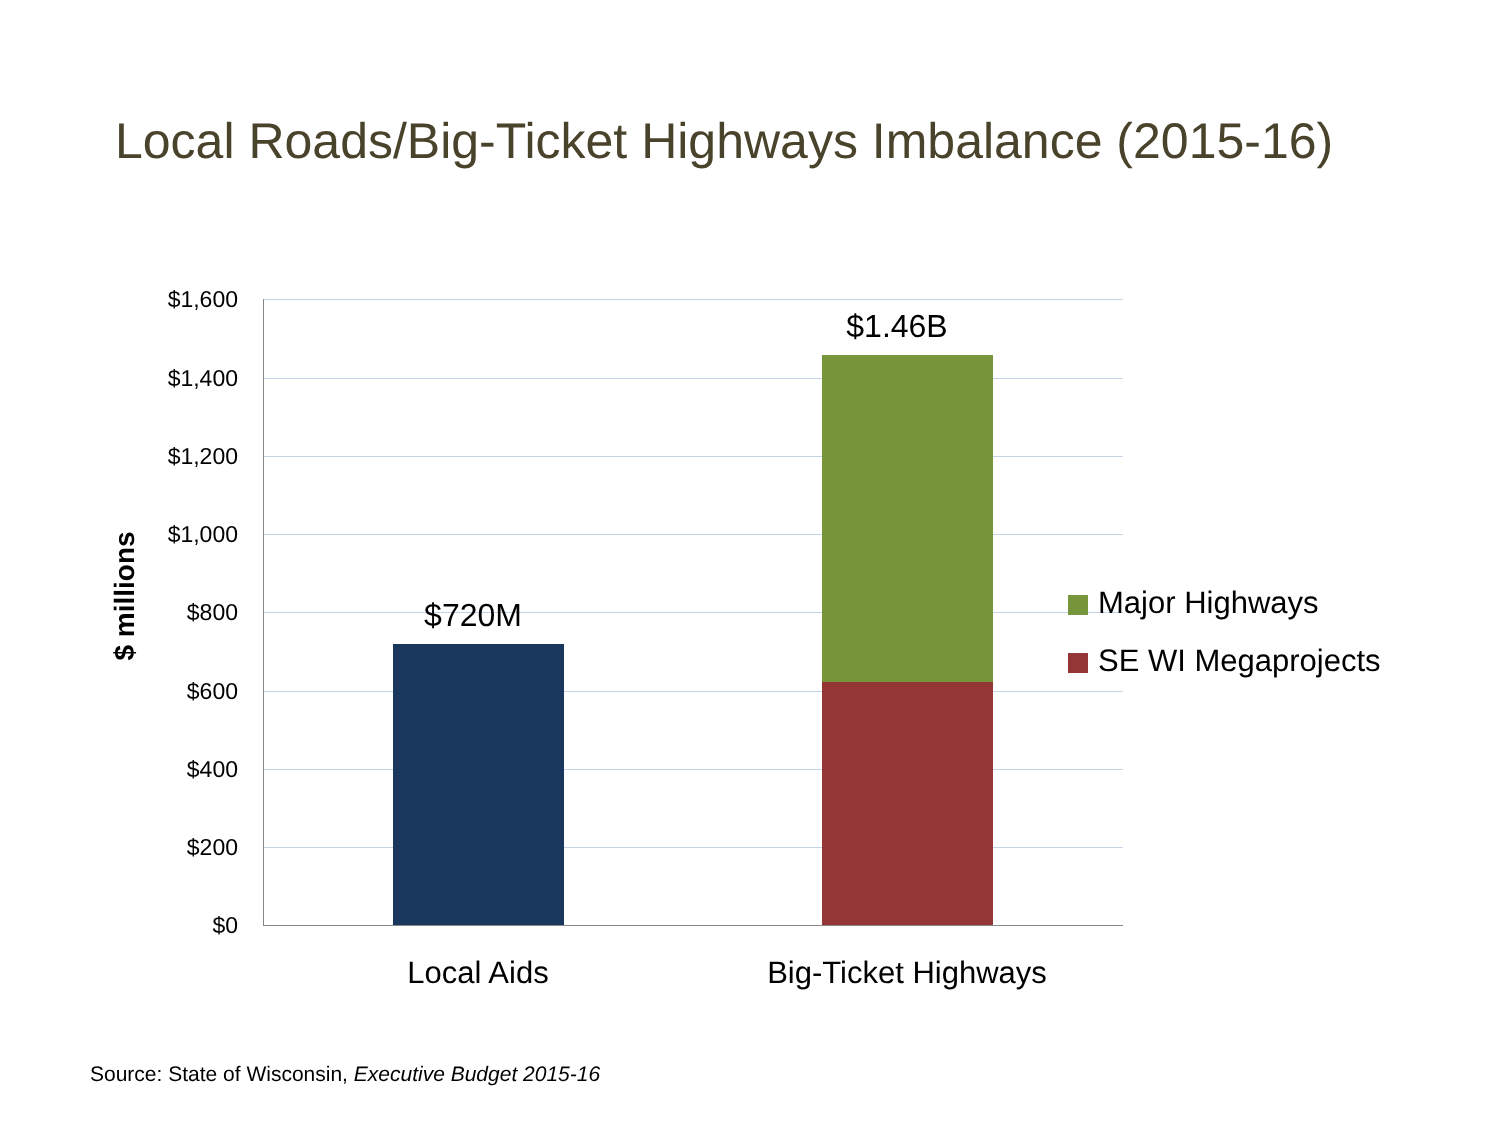Local Roads/Big-Ticket Highways Imbalance (2015-16)
$ millions
$1,600
$1,400
$1,200
$1,000
$800
$600
$400
$200
$0
$720M
$1.46B
Local Aids Big-Ticket Highways
Major Highways
SE WI Megaprojects
Source: State of Wisconsin, Executive Budget 2015-16